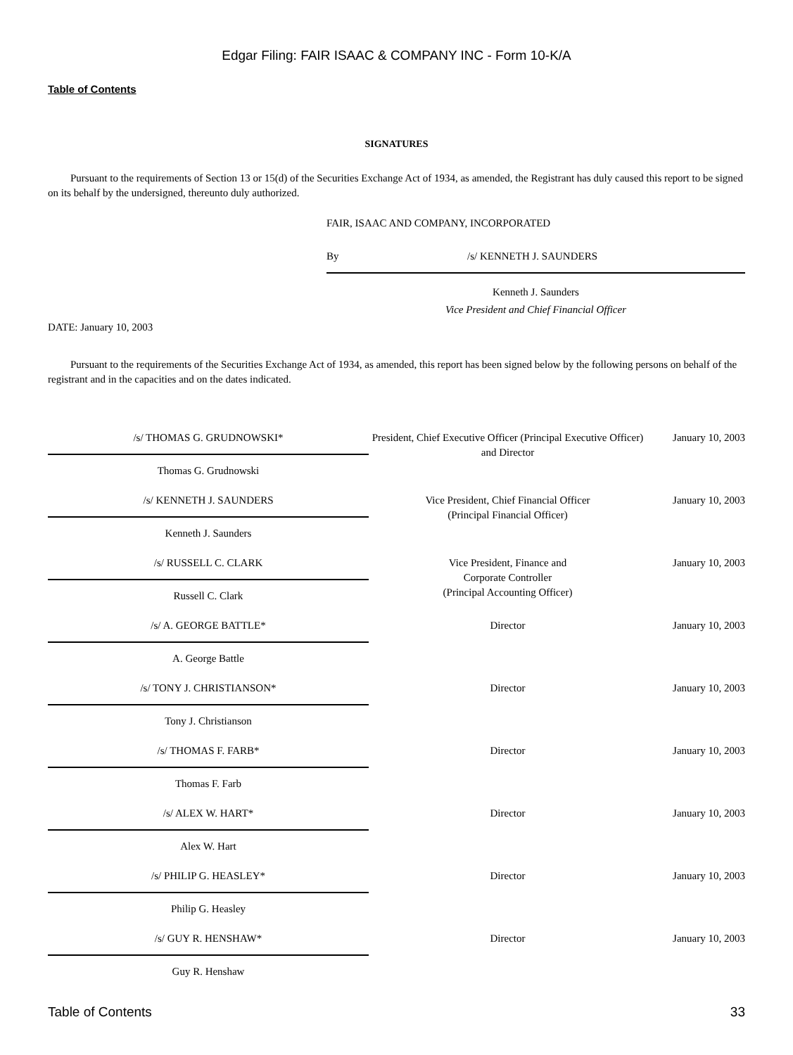Edgar Filing: FAIR ISAAC & COMPANY INC - Form 10-K/A
Table of Contents
SIGNATURES
Pursuant to the requirements of Section 13 or 15(d) of the Securities Exchange Act of 1934, as amended, the Registrant has duly caused this report to be signed on its behalf by the undersigned, thereunto duly authorized.
FAIR, ISAAC AND COMPANY, INCORPORATED
By /s/ KENNETH J. SAUNDERS
Kenneth J. Saunders
Vice President and Chief Financial Officer
DATE: January 10, 2003
Pursuant to the requirements of the Securities Exchange Act of 1934, as amended, this report has been signed below by the following persons on behalf of the registrant and in the capacities and on the dates indicated.
| /s/ THOMAS G. GRUDNOWSKI* Thomas G. Grudnowski | President, Chief Executive Officer (Principal Executive Officer) and Director | January 10, 2003 |
| /s/ KENNETH J. SAUNDERS Kenneth J. Saunders | Vice President, Chief Financial Officer (Principal Financial Officer) | January 10, 2003 |
| /s/ RUSSELL C. CLARK Russell C. Clark | Vice President, Finance and Corporate Controller (Principal Accounting Officer) | January 10, 2003 |
| /s/ A. GEORGE BATTLE* A. George Battle | Director | January 10, 2003 |
| /s/ TONY J. CHRISTIANSON* Tony J. Christianson | Director | January 10, 2003 |
| /s/ THOMAS F. FARB* Thomas F. Farb | Director | January 10, 2003 |
| /s/ ALEX W. HART* Alex W. Hart | Director | January 10, 2003 |
| /s/ PHILIP G. HEASLEY* Philip G. Heasley | Director | January 10, 2003 |
| /s/ GUY R. HENSHAW* Guy R. Henshaw | Director | January 10, 2003 |
Table of Contents 33